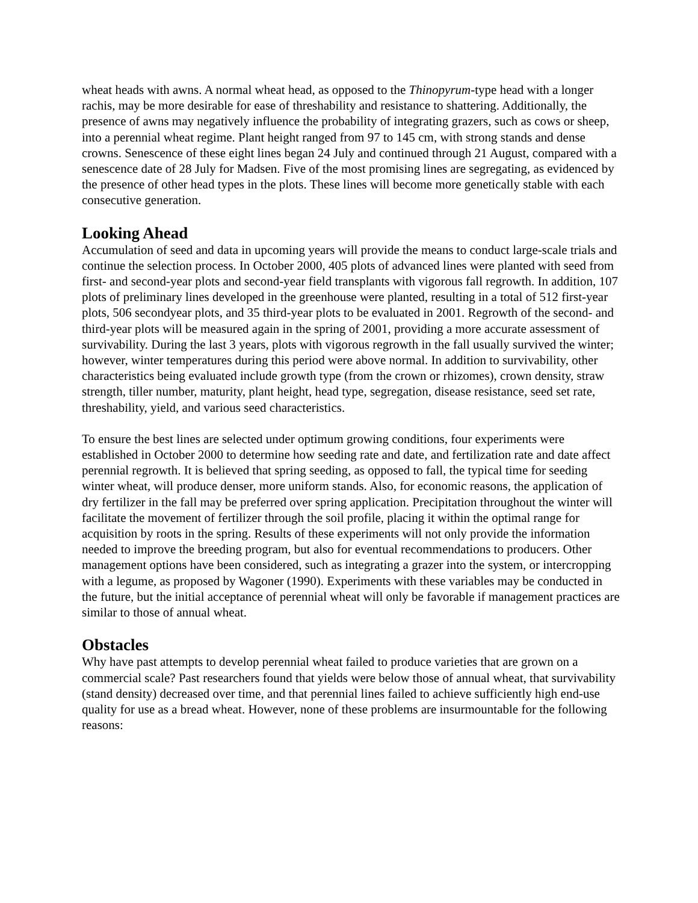wheat heads with awns. A normal wheat head, as opposed to the Thinopyrum-type head with a longer rachis, may be more desirable for ease of threshability and resistance to shattering. Additionally, the presence of awns may negatively influence the probability of integrating grazers, such as cows or sheep, into a perennial wheat regime. Plant height ranged from 97 to 145 cm, with strong stands and dense crowns. Senescence of these eight lines began 24 July and continued through 21 August, compared with a senescence date of 28 July for Madsen. Five of the most promising lines are segregating, as evidenced by the presence of other head types in the plots. These lines will become more genetically stable with each consecutive generation.
Looking Ahead
Accumulation of seed and data in upcoming years will provide the means to conduct large-scale trials and continue the selection process. In October 2000, 405 plots of advanced lines were planted with seed from first- and second-year plots and second-year field transplants with vigorous fall regrowth. In addition, 107 plots of preliminary lines developed in the greenhouse were planted, resulting in a total of 512 first-year plots, 506 secondyear plots, and 35 third-year plots to be evaluated in 2001. Regrowth of the second- and third-year plots will be measured again in the spring of 2001, providing a more accurate assessment of survivability. During the last 3 years, plots with vigorous regrowth in the fall usually survived the winter; however, winter temperatures during this period were above normal. In addition to survivability, other characteristics being evaluated include growth type (from the crown or rhizomes), crown density, straw strength, tiller number, maturity, plant height, head type, segregation, disease resistance, seed set rate, threshability, yield, and various seed characteristics.
To ensure the best lines are selected under optimum growing conditions, four experiments were established in October 2000 to determine how seeding rate and date, and fertilization rate and date affect perennial regrowth. It is believed that spring seeding, as opposed to fall, the typical time for seeding winter wheat, will produce denser, more uniform stands. Also, for economic reasons, the application of dry fertilizer in the fall may be preferred over spring application. Precipitation throughout the winter will facilitate the movement of fertilizer through the soil profile, placing it within the optimal range for acquisition by roots in the spring. Results of these experiments will not only provide the information needed to improve the breeding program, but also for eventual recommendations to producers. Other management options have been considered, such as integrating a grazer into the system, or intercropping with a legume, as proposed by Wagoner (1990). Experiments with these variables may be conducted in the future, but the initial acceptance of perennial wheat will only be favorable if management practices are similar to those of annual wheat.
Obstacles
Why have past attempts to develop perennial wheat failed to produce varieties that are grown on a commercial scale? Past researchers found that yields were below those of annual wheat, that survivability (stand density) decreased over time, and that perennial lines failed to achieve sufficiently high end-use quality for use as a bread wheat. However, none of these problems are insurmountable for the following reasons: